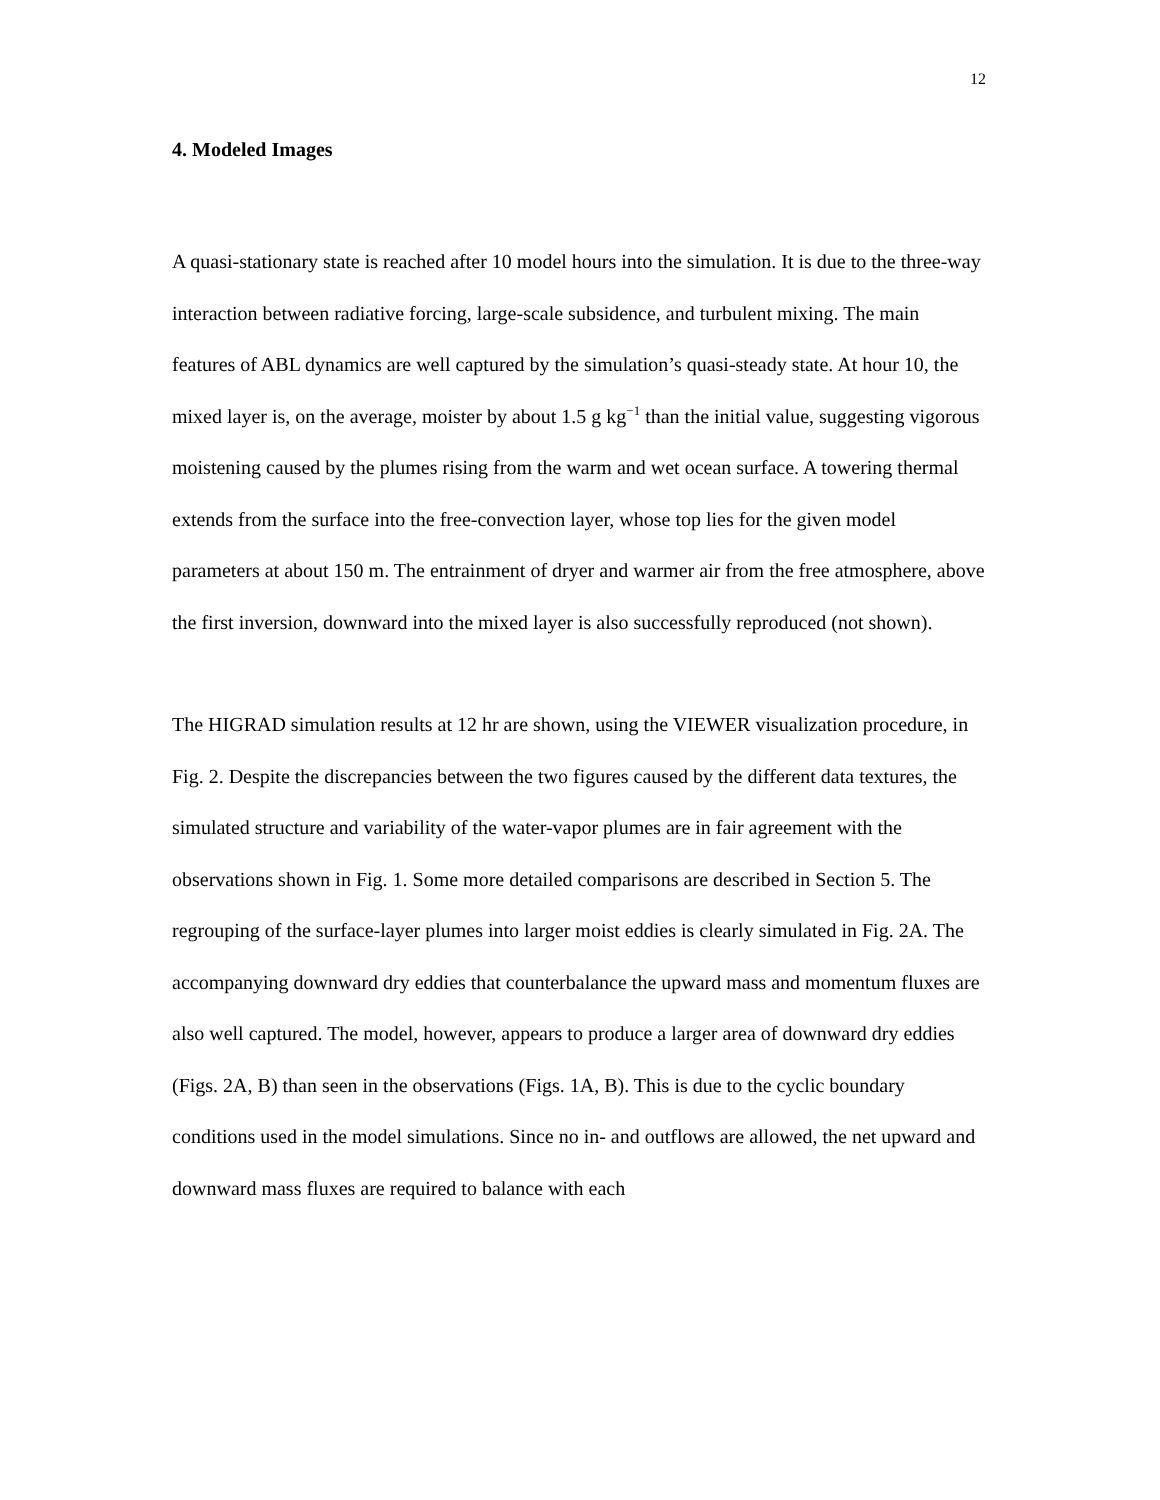12
4. Modeled Images
A quasi-stationary state is reached after 10 model hours into the simulation. It is due to the three-way interaction between radiative forcing, large-scale subsidence, and turbulent mixing. The main features of ABL dynamics are well captured by the simulation’s quasi-steady state. At hour 10, the mixed layer is, on the average, moister by about 1.5 g kg<sup>−1</sup> than the initial value, suggesting vigorous moistening caused by the plumes rising from the warm and wet ocean surface. A towering thermal extends from the surface into the free-convection layer, whose top lies for the given model parameters at about 150 m. The entrainment of dryer and warmer air from the free atmosphere, above the first inversion, downward into the mixed layer is also successfully reproduced (not shown).
The HIGRAD simulation results at 12 hr are shown, using the VIEWER visualization procedure, in Fig. 2. Despite the discrepancies between the two figures caused by the different data textures, the simulated structure and variability of the water-vapor plumes are in fair agreement with the observations shown in Fig. 1. Some more detailed comparisons are described in Section 5. The regrouping of the surface-layer plumes into larger moist eddies is clearly simulated in Fig. 2A. The accompanying downward dry eddies that counterbalance the upward mass and momentum fluxes are also well captured. The model, however, appears to produce a larger area of downward dry eddies (Figs. 2A, B) than seen in the observations (Figs. 1A, B). This is due to the cyclic boundary conditions used in the model simulations. Since no in- and outflows are allowed, the net upward and downward mass fluxes are required to balance with each